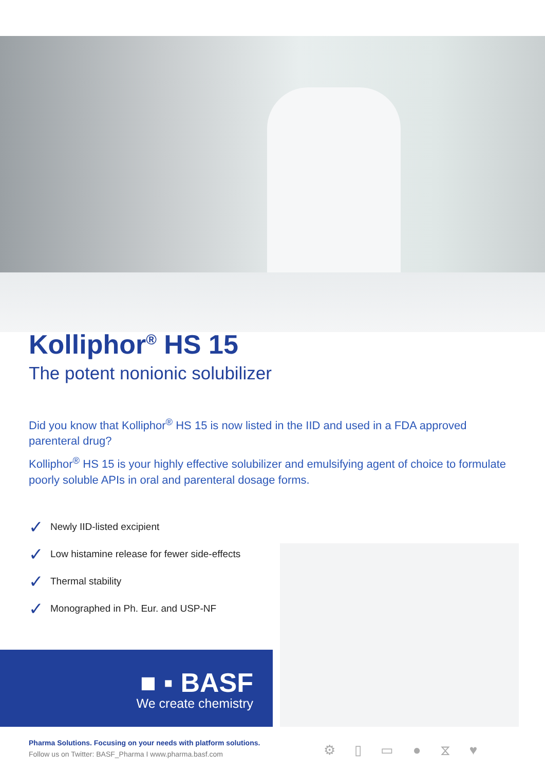Kolliphor<sup>®</sup> HS 15
The potent nonionic solubilizer
Did you know that Kolliphor<sup>®</sup> HS 15 is now listed in the IID and used in a FDA approved parenteral drug?
Kolliphor<sup>®</sup> HS 15 is your highly effective solubilizer and emulsifying agent of choice to formulate poorly soluble APIs in oral and parenteral dosage forms.
✓ Newly IID-listed excipient
✓ Low histamine release for fewer side-effects
✓ Thermal stability
✓ Monographed in Ph. Eur. and USP-NF
■ ▪ BASF
We create chemistry
Pharma Solutions. Focusing on your needs with platform solutions.
Follow us on Twitter: BASF_Pharma I www.pharma.basf.com
⚙ ▯ ▭ ● ⧖ ♥